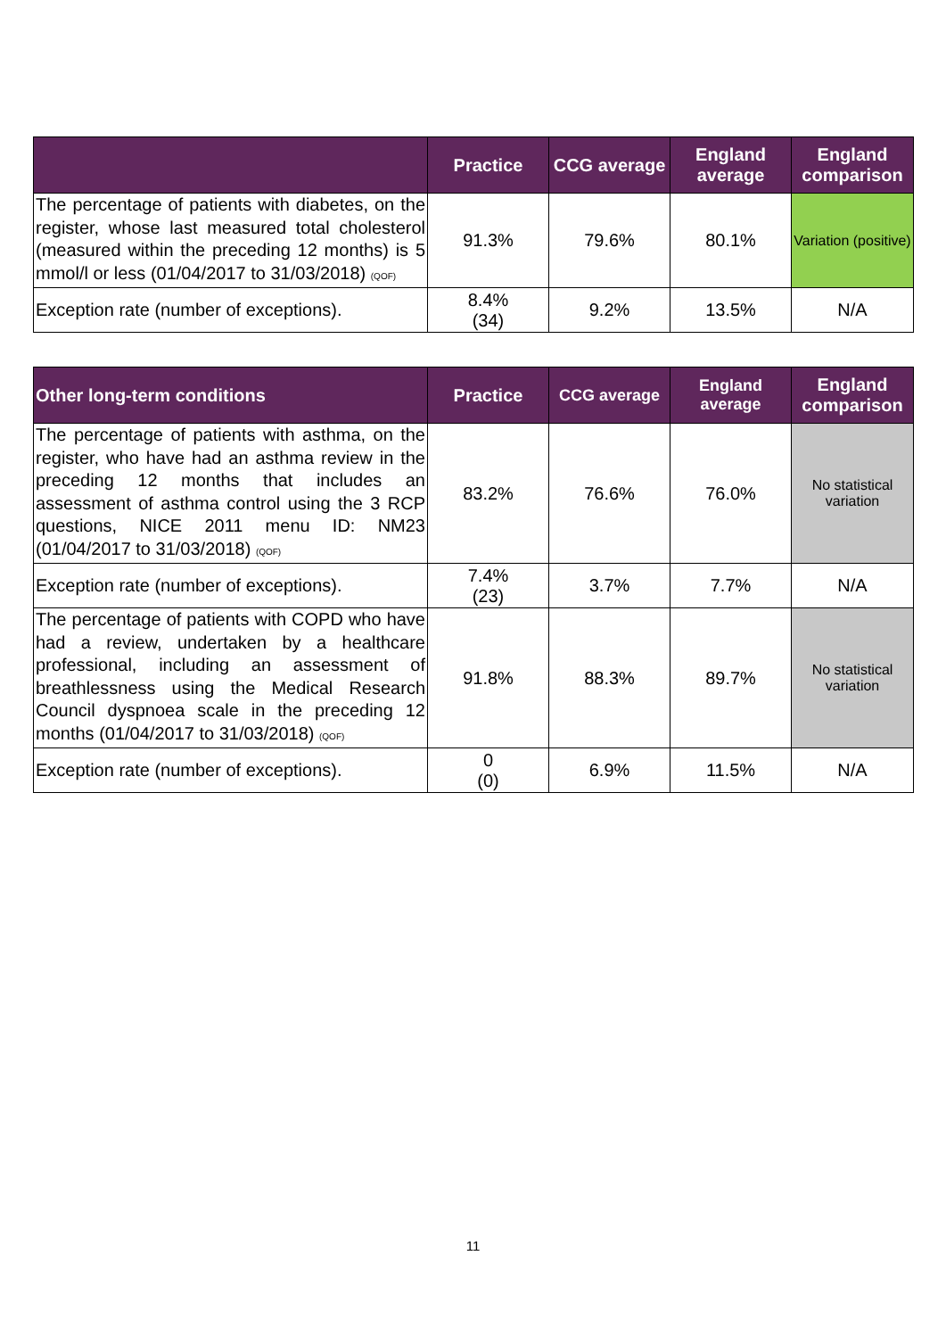| | Practice | CCG average | England average | England comparison |
| --- | --- | --- | --- | --- |
| The percentage of patients with diabetes, on the register, whose last measured total cholesterol (measured within the preceding 12 months) is 5 mmol/l or less (01/04/2017 to 31/03/2018) (QOF) | 91.3% | 79.6% | 80.1% | Variation (positive) |
| Exception rate (number of exceptions). | 8.4% (34) | 9.2% | 13.5% | N/A |
| Other long-term conditions | Practice | CCG average | England average | England comparison |
| --- | --- | --- | --- | --- |
| The percentage of patients with asthma, on the register, who have had an asthma review in the preceding 12 months that includes an assessment of asthma control using the 3 RCP questions, NICE 2011 menu ID: NM23 (01/04/2017 to 31/03/2018) (QOF) | 83.2% | 76.6% | 76.0% | No statistical variation |
| Exception rate (number of exceptions). | 7.4% (23) | 3.7% | 7.7% | N/A |
| The percentage of patients with COPD who have had a review, undertaken by a healthcare professional, including an assessment of breathlessness using the Medical Research Council dyspnoea scale in the preceding 12 months (01/04/2017 to 31/03/2018) (QOF) | 91.8% | 88.3% | 89.7% | No statistical variation |
| Exception rate (number of exceptions). | 0 (0) | 6.9% | 11.5% | N/A |
11